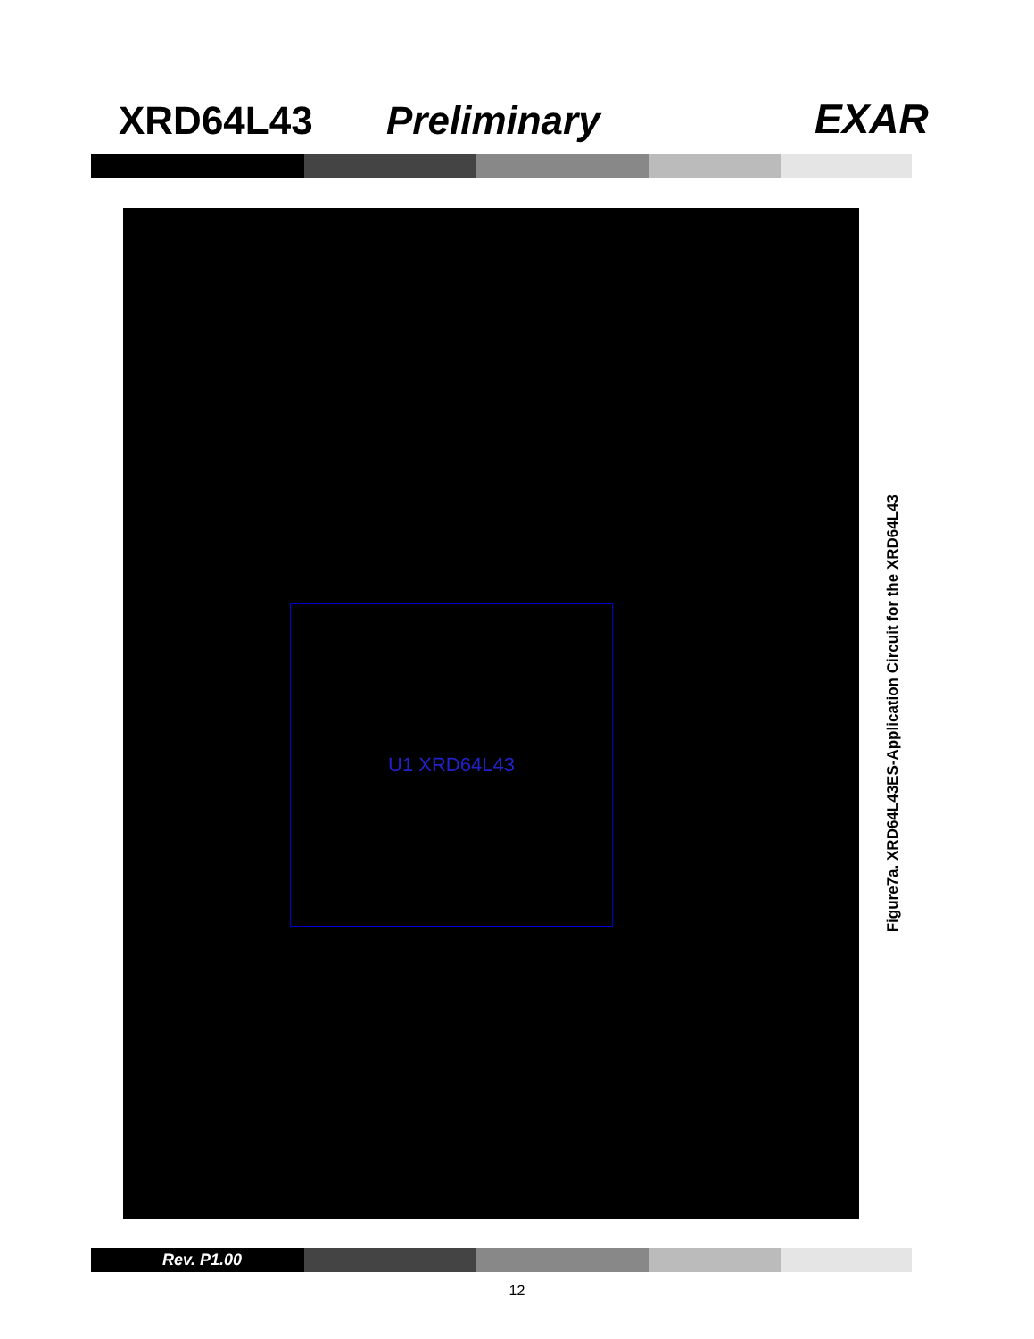XRD64L43
Preliminary
EXAR
U1 XRD64L43
Figure7a. XRD64L43ES-Application Circuit for the XRD64L43
Rev. P1.00
12